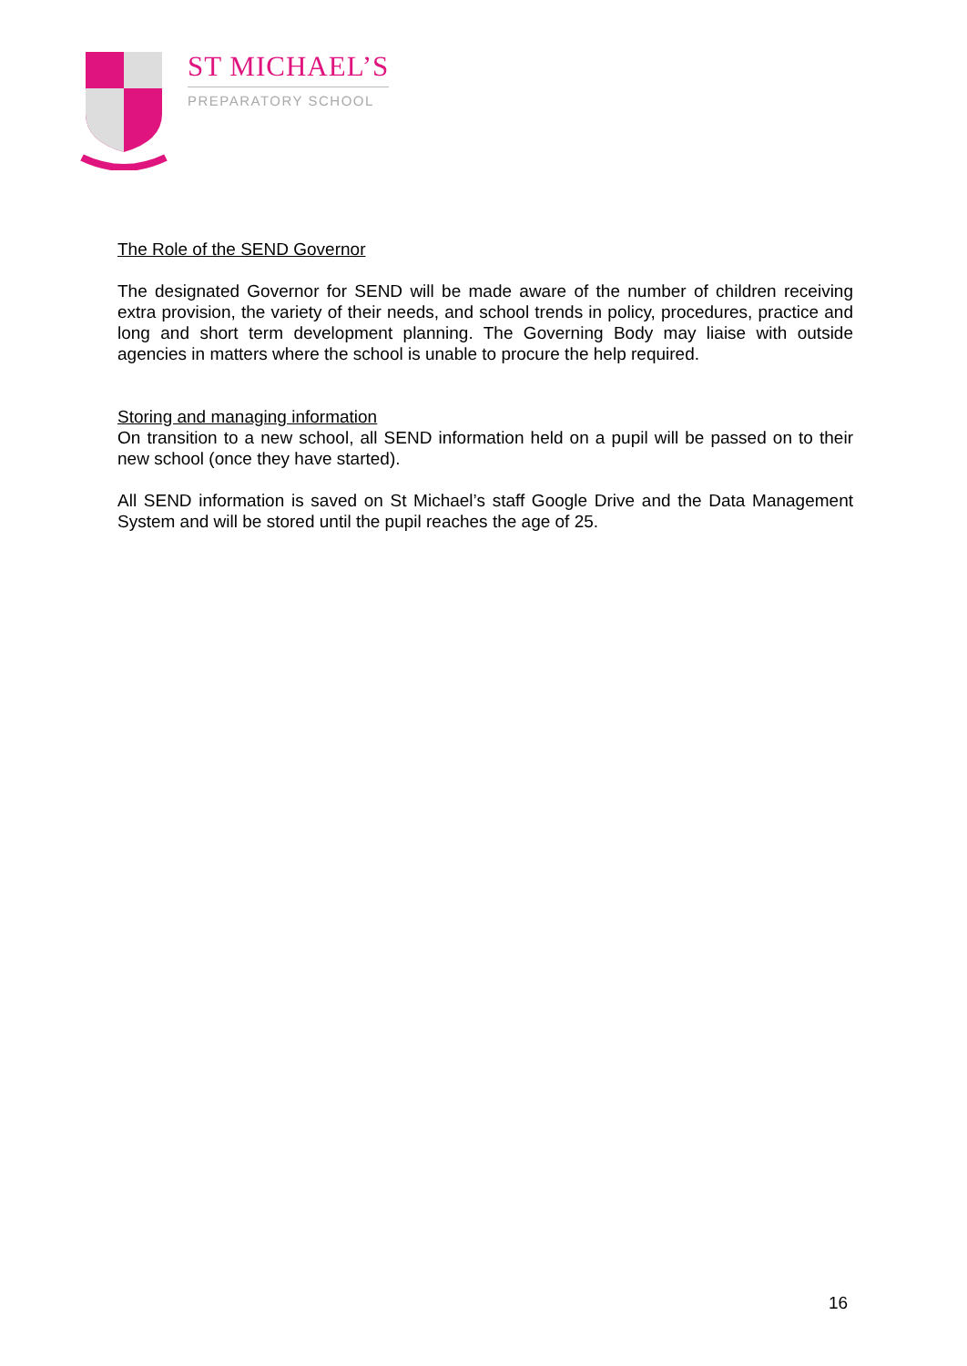ST MICHAEL’S
PREPARATORY SCHOOL
The Role of the SEND Governor
The designated Governor for SEND will be made aware of the number of children receiving extra provision, the variety of their needs, and school trends in policy, procedures, practice and long and short term development planning. The Governing Body may liaise with outside agencies in matters where the school is unable to procure the help required.
Storing and managing information
On transition to a new school, all SEND information held on a pupil will be passed on to their new school (once they have started).
All SEND information is saved on St Michael’s staff Google Drive and the Data Management System and will be stored until the pupil reaches the age of 25.
16